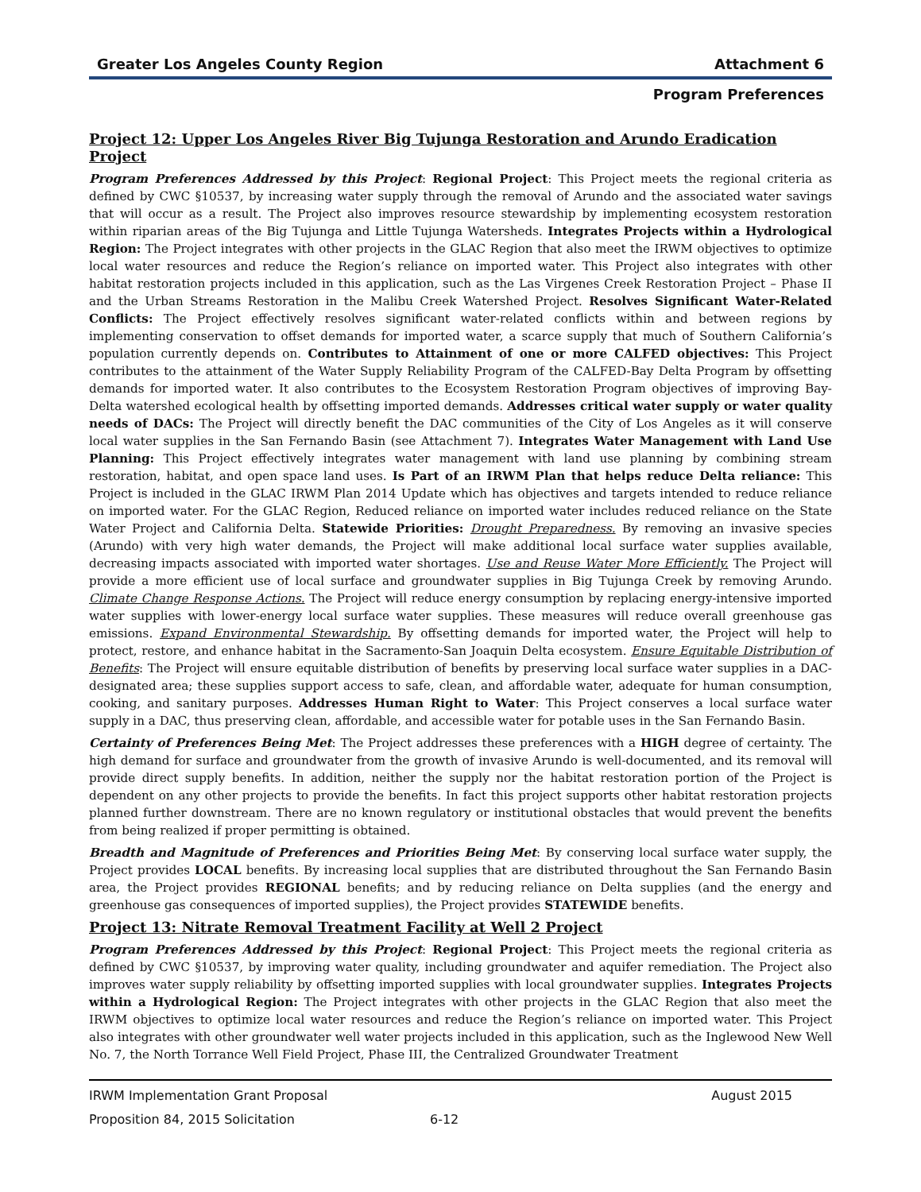Greater Los Angeles County Region Attachment 6
Program Preferences
Project 12: Upper Los Angeles River Big Tujunga Restoration and Arundo Eradication Project
Program Preferences Addressed by this Project: Regional Project: This Project meets the regional criteria as defined by CWC §10537, by increasing water supply through the removal of Arundo and the associated water savings that will occur as a result. The Project also improves resource stewardship by implementing ecosystem restoration within riparian areas of the Big Tujunga and Little Tujunga Watersheds. Integrates Projects within a Hydrological Region: The Project integrates with other projects in the GLAC Region that also meet the IRWM objectives to optimize local water resources and reduce the Region’s reliance on imported water. This Project also integrates with other habitat restoration projects included in this application, such as the Las Virgenes Creek Restoration Project – Phase II and the Urban Streams Restoration in the Malibu Creek Watershed Project. Resolves Significant Water-Related Conflicts: The Project effectively resolves significant water-related conflicts within and between regions by implementing conservation to offset demands for imported water, a scarce supply that much of Southern California’s population currently depends on. Contributes to Attainment of one or more CALFED objectives: This Project contributes to the attainment of the Water Supply Reliability Program of the CALFED-Bay Delta Program by offsetting demands for imported water. It also contributes to the Ecosystem Restoration Program objectives of improving Bay-Delta watershed ecological health by offsetting imported demands. Addresses critical water supply or water quality needs of DACs: The Project will directly benefit the DAC communities of the City of Los Angeles as it will conserve local water supplies in the San Fernando Basin (see Attachment 7). Integrates Water Management with Land Use Planning: This Project effectively integrates water management with land use planning by combining stream restoration, habitat, and open space land uses. Is Part of an IRWM Plan that helps reduce Delta reliance: This Project is included in the GLAC IRWM Plan 2014 Update which has objectives and targets intended to reduce reliance on imported water. For the GLAC Region, Reduced reliance on imported water includes reduced reliance on the State Water Project and California Delta. Statewide Priorities: Drought Preparedness. By removing an invasive species (Arundo) with very high water demands, the Project will make additional local surface water supplies available, decreasing impacts associated with imported water shortages. Use and Reuse Water More Efficiently. The Project will provide a more efficient use of local surface and groundwater supplies in Big Tujunga Creek by removing Arundo. Climate Change Response Actions. The Project will reduce energy consumption by replacing energy-intensive imported water supplies with lower-energy local surface water supplies. These measures will reduce overall greenhouse gas emissions. Expand Environmental Stewardship. By offsetting demands for imported water, the Project will help to protect, restore, and enhance habitat in the Sacramento-San Joaquin Delta ecosystem. Ensure Equitable Distribution of Benefits: The Project will ensure equitable distribution of benefits by preserving local surface water supplies in a DAC-designated area; these supplies support access to safe, clean, and affordable water, adequate for human consumption, cooking, and sanitary purposes. Addresses Human Right to Water: This Project conserves a local surface water supply in a DAC, thus preserving clean, affordable, and accessible water for potable uses in the San Fernando Basin.
Certainty of Preferences Being Met: The Project addresses these preferences with a HIGH degree of certainty. The high demand for surface and groundwater from the growth of invasive Arundo is well-documented, and its removal will provide direct supply benefits. In addition, neither the supply nor the habitat restoration portion of the Project is dependent on any other projects to provide the benefits. In fact this project supports other habitat restoration projects planned further downstream. There are no known regulatory or institutional obstacles that would prevent the benefits from being realized if proper permitting is obtained.
Breadth and Magnitude of Preferences and Priorities Being Met: By conserving local surface water supply, the Project provides LOCAL benefits. By increasing local supplies that are distributed throughout the San Fernando Basin area, the Project provides REGIONAL benefits; and by reducing reliance on Delta supplies (and the energy and greenhouse gas consequences of imported supplies), the Project provides STATEWIDE benefits.
Project 13: Nitrate Removal Treatment Facility at Well 2 Project
Program Preferences Addressed by this Project: Regional Project: This Project meets the regional criteria as defined by CWC §10537, by improving water quality, including groundwater and aquifer remediation. The Project also improves water supply reliability by offsetting imported supplies with local groundwater supplies. Integrates Projects within a Hydrological Region: The Project integrates with other projects in the GLAC Region that also meet the IRWM objectives to optimize local water resources and reduce the Region’s reliance on imported water. This Project also integrates with other groundwater well water projects included in this application, such as the Inglewood New Well No. 7, the North Torrance Well Field Project, Phase III, the Centralized Groundwater Treatment
IRWM Implementation Grant Proposal August 2015
Proposition 84, 2015 Solicitation 6-12